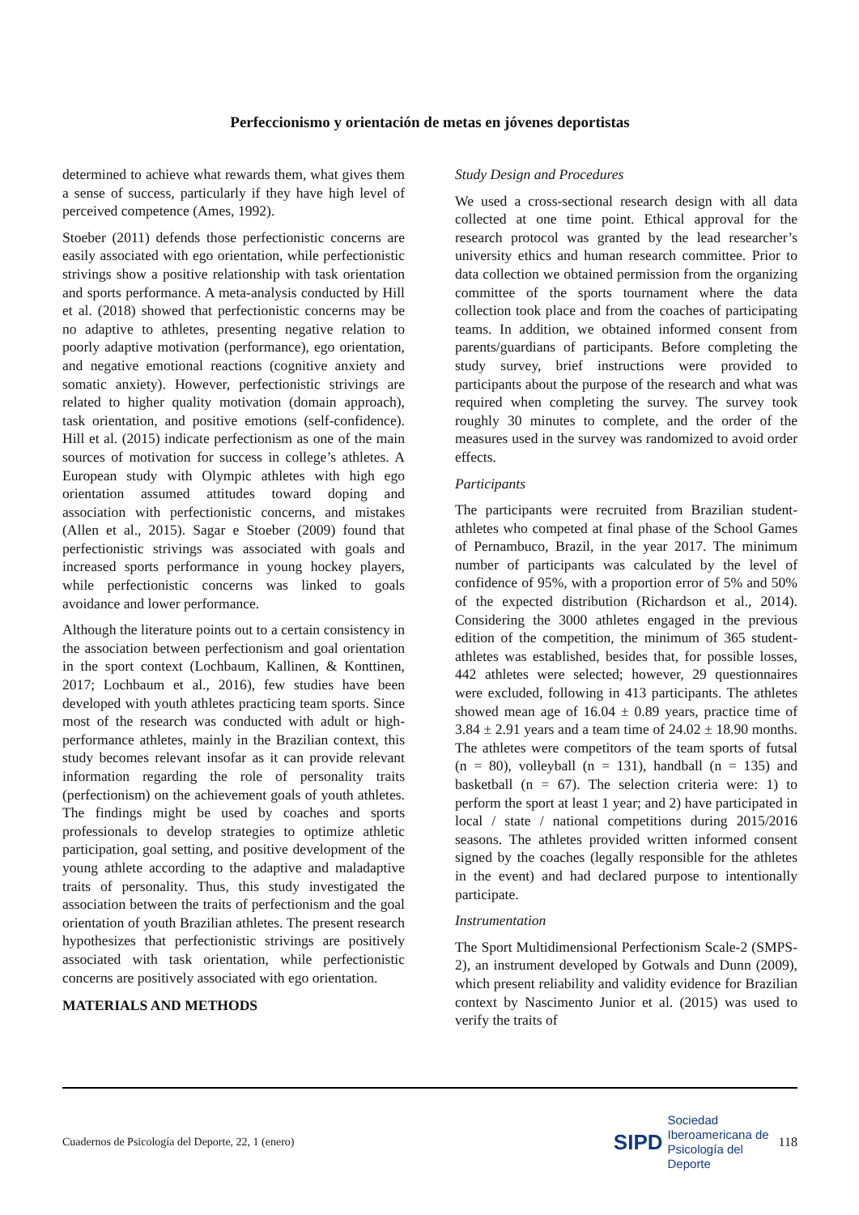Perfeccionismo y orientación de metas en jóvenes deportistas
determined to achieve what rewards them, what gives them a sense of success, particularly if they have high level of perceived competence (Ames, 1992).
Stoeber (2011) defends those perfectionistic concerns are easily associated with ego orientation, while perfectionistic strivings show a positive relationship with task orientation and sports performance. A meta-analysis conducted by Hill et al. (2018) showed that perfectionistic concerns may be no adaptive to athletes, presenting negative relation to poorly adaptive motivation (performance), ego orientation, and negative emotional reactions (cognitive anxiety and somatic anxiety). However, perfectionistic strivings are related to higher quality motivation (domain approach), task orientation, and positive emotions (self-confidence). Hill et al. (2015) indicate perfectionism as one of the main sources of motivation for success in college’s athletes. A European study with Olympic athletes with high ego orientation assumed attitudes toward doping and association with perfectionistic concerns, and mistakes (Allen et al., 2015). Sagar e Stoeber (2009) found that perfectionistic strivings was associated with goals and increased sports performance in young hockey players, while perfectionistic concerns was linked to goals avoidance and lower performance.
Although the literature points out to a certain consistency in the association between perfectionism and goal orientation in the sport context (Lochbaum, Kallinen, & Konttinen, 2017; Lochbaum et al., 2016), few studies have been developed with youth athletes practicing team sports. Since most of the research was conducted with adult or high-performance athletes, mainly in the Brazilian context, this study becomes relevant insofar as it can provide relevant information regarding the role of personality traits (perfectionism) on the achievement goals of youth athletes. The findings might be used by coaches and sports professionals to develop strategies to optimize athletic participation, goal setting, and positive development of the young athlete according to the adaptive and maladaptive traits of personality. Thus, this study investigated the association between the traits of perfectionism and the goal orientation of youth Brazilian athletes. The present research hypothesizes that perfectionistic strivings are positively associated with task orientation, while perfectionistic concerns are positively associated with ego orientation.
MATERIALS AND METHODS
Study Design and Procedures
We used a cross-sectional research design with all data collected at one time point. Ethical approval for the research protocol was granted by the lead researcher’s university ethics and human research committee. Prior to data collection we obtained permission from the organizing committee of the sports tournament where the data collection took place and from the coaches of participating teams. In addition, we obtained informed consent from parents/guardians of participants. Before completing the study survey, brief instructions were provided to participants about the purpose of the research and what was required when completing the survey. The survey took roughly 30 minutes to complete, and the order of the measures used in the survey was randomized to avoid order effects.
Participants
The participants were recruited from Brazilian student-athletes who competed at final phase of the School Games of Pernambuco, Brazil, in the year 2017. The minimum number of participants was calculated by the level of confidence of 95%, with a proportion error of 5% and 50% of the expected distribution (Richardson et al., 2014). Considering the 3000 athletes engaged in the previous edition of the competition, the minimum of 365 student-athletes was established, besides that, for possible losses, 442 athletes were selected; however, 29 questionnaires were excluded, following in 413 participants. The athletes showed mean age of 16.04 ± 0.89 years, practice time of 3.84 ± 2.91 years and a team time of 24.02 ± 18.90 months. The athletes were competitors of the team sports of futsal (n = 80), volleyball (n = 131), handball (n = 135) and basketball (n = 67). The selection criteria were: 1) to perform the sport at least 1 year; and 2) have participated in local / state / national competitions during 2015/2016 seasons. The athletes provided written informed consent signed by the coaches (legally responsible for the athletes in the event) and had declared purpose to intentionally participate.
Instrumentation
The Sport Multidimensional Perfectionism Scale-2 (SMPS-2), an instrument developed by Gotwals and Dunn (2009), which present reliability and validity evidence for Brazilian context by Nascimento Junior et al. (2015) was used to verify the traits of
Cuadernos de Psicología del Deporte, 22, 1 (enero) SIPD Sociedad
Iberoamericana de
Psicología del
Deporte 118